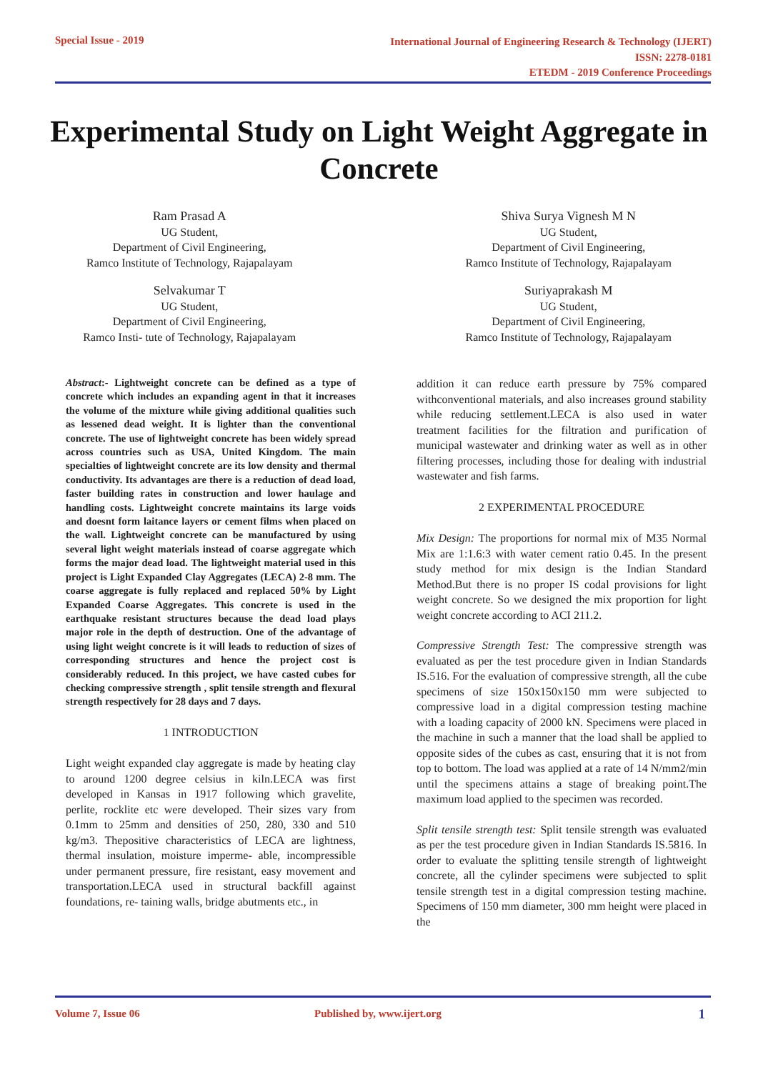Special Issue - 2019
International Journal of Engineering Research & Technology (IJERT)
ISSN: 2278-0181
ETEDM - 2019 Conference Proceedings
Experimental Study on Light Weight Aggregate in Concrete
Ram Prasad A
UG Student,
Department of Civil Engineering,
Ramco Institute of Technology, Rajapalayam
Selvakumar T
UG Student,
Department of Civil Engineering,
Ramco Insti- tute of Technology, Rajapalayam
Shiva Surya Vignesh M N
UG Student,
Department of Civil Engineering,
Ramco Institute of Technology, Rajapalayam
Suriyaprakash M
UG Student,
Department of Civil Engineering,
Ramco Institute of Technology, Rajapalayam
Abstract:- Lightweight concrete can be defined as a type of concrete which includes an expanding agent in that it increases the volume of the mixture while giving additional qualities such as lessened dead weight. It is lighter than the conventional concrete. The use of lightweight concrete has been widely spread across countries such as USA, United Kingdom. The main specialties of lightweight concrete are its low density and thermal conductivity. Its advantages are there is a reduction of dead load, faster building rates in construction and lower haulage and handling costs. Lightweight concrete maintains its large voids and doesnt form laitance layers or cement films when placed on the wall. Lightweight concrete can be manufactured by using several light weight materials instead of coarse aggregate which forms the major dead load. The lightweight material used in this project is Light Expanded Clay Aggregates (LECA) 2-8 mm. The coarse aggregate is fully replaced and replaced 50% by Light Expanded Coarse Aggregates. This concrete is used in the earthquake resistant structures because the dead load plays major role in the depth of destruction. One of the advantage of using light weight concrete is it will leads to reduction of sizes of corresponding structures and hence the project cost is considerably reduced. In this project, we have casted cubes for checking compressive strength , split tensile strength and flexural strength respectively for 28 days and 7 days.
1 INTRODUCTION
Light weight expanded clay aggregate is made by heating clay to around 1200 degree celsius in kiln.LECA was first developed in Kansas in 1917 following which gravelite, perlite, rocklite etc were developed. Their sizes vary from 0.1mm to 25mm and densities of 250, 280, 330 and 510 kg/m3. Thepositive characteristics of LECA are lightness, thermal insulation, moisture imperme- able, incompressible under permanent pressure, fire resistant, easy movement and transportation.LECA used in structural backfill against foundations, re- taining walls, bridge abutments etc., in
addition it can reduce earth pressure by 75% compared withconventional materials, and also increases ground stability while reducing settlement.LECA is also used in water treatment facilities for the filtration and purification of municipal wastewater and drinking water as well as in other filtering processes, including those for dealing with industrial wastewater and fish farms.
2 EXPERIMENTAL PROCEDURE
Mix Design: The proportions for normal mix of M35 Normal Mix are 1:1.6:3 with water cement ratio 0.45. In the present study method for mix design is the Indian Standard Method.But there is no proper IS codal provisions for light weight concrete. So we designed the mix proportion for light weight concrete according to ACI 211.2.
Compressive Strength Test: The compressive strength was evaluated as per the test procedure given in Indian Standards IS.516. For the evaluation of compressive strength, all the cube specimens of size 150x150x150 mm were subjected to compressive load in a digital compression testing machine with a loading capacity of 2000 kN. Specimens were placed in the machine in such a manner that the load shall be applied to opposite sides of the cubes as cast, ensuring that it is not from top to bottom. The load was applied at a rate of 14 N/mm2/min until the specimens attains a stage of breaking point.The maximum load applied to the specimen was recorded.
Split tensile strength test: Split tensile strength was evaluated as per the test procedure given in Indian Standards IS.5816. In order to evaluate the splitting tensile strength of lightweight concrete, all the cylinder specimens were subjected to split tensile strength test in a digital compression testing machine. Specimens of 150 mm diameter, 300 mm height were placed in the
Volume 7, Issue 06 Published by, www.ijert.org 1